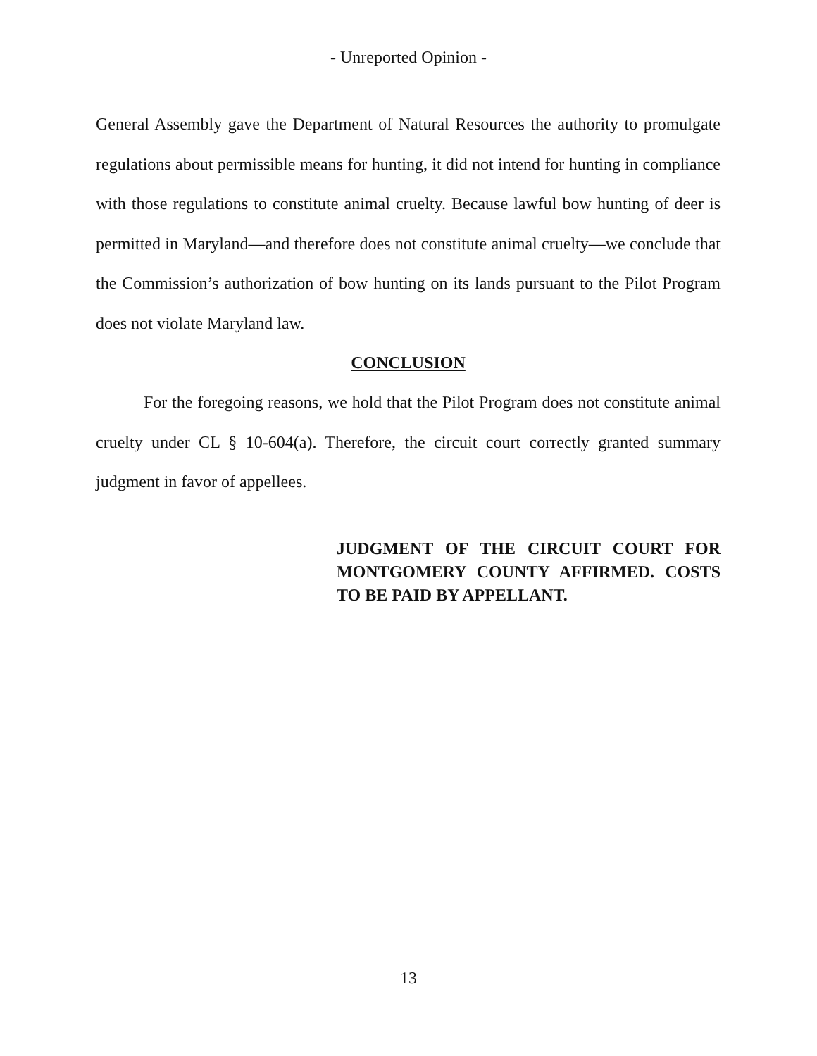- Unreported Opinion -
General Assembly gave the Department of Natural Resources the authority to promulgate regulations about permissible means for hunting, it did not intend for hunting in compliance with those regulations to constitute animal cruelty. Because lawful bow hunting of deer is permitted in Maryland—and therefore does not constitute animal cruelty—we conclude that the Commission’s authorization of bow hunting on its lands pursuant to the Pilot Program does not violate Maryland law.
CONCLUSION
For the foregoing reasons, we hold that the Pilot Program does not constitute animal cruelty under CL § 10-604(a). Therefore, the circuit court correctly granted summary judgment in favor of appellees.
JUDGMENT OF THE CIRCUIT COURT FOR MONTGOMERY COUNTY AFFIRMED. COSTS TO BE PAID BY APPELLANT.
13